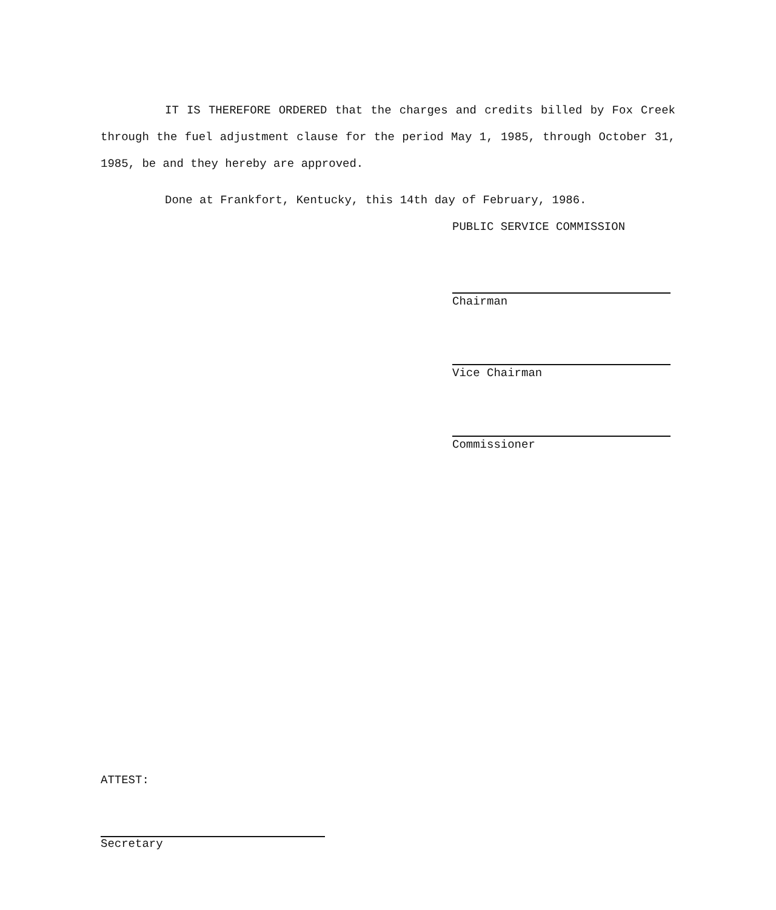IT IS THEREFORE ORDERED that the charges and credits billed by Fox Creek through the fuel adjustment clause for the period May 1, 1985, through October 31, 1985, be and they hereby are approved.
Done at Frankfort, Kentucky, this 14th day of February, 1986.
PUBLIC SERVICE COMMISSION
Chairman
Vice Chairman
Commissioner
ATTEST:
Secretary